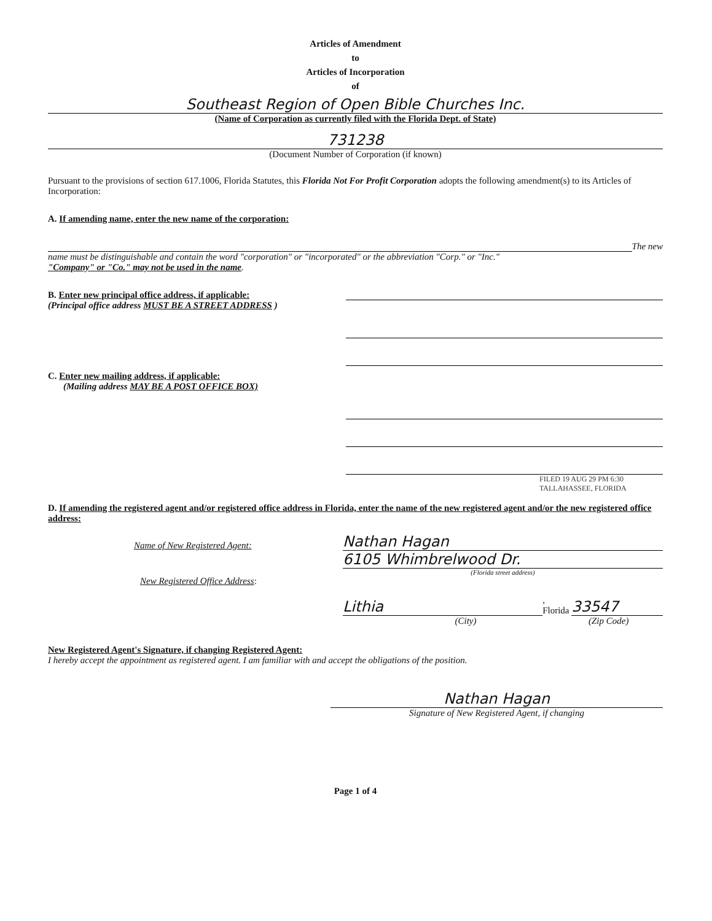Articles of Amendment
to
Articles of Incorporation
of
Southeast Region of Open Bible Churches Inc.
(Name of Corporation as currently filed with the Florida Dept. of State)
731238
(Document Number of Corporation (if known)
Pursuant to the provisions of section 617.1006, Florida Statutes, this Florida Not For Profit Corporation adopts the following amendment(s) to its Articles of Incorporation:
A. If amending name, enter the new name of the corporation:
The new
name must be distinguishable and contain the word "corporation" or "incorporated" or the abbreviation "Corp." or "Inc."
"Company" or "Co." may not be used in the name.
B. Enter new principal office address, if applicable:
(Principal office address MUST BE A STREET ADDRESS )
C. Enter new mailing address, if applicable:
(Mailing address MAY BE A POST OFFICE BOX)
FILED 19 AUG 29 PM 6:30 TALLAHASSEE, FLORIDA
D. If amending the registered agent and/or registered office address in Florida, enter the name of the new registered agent and/or the new registered office address:
Name of New Registered Agent:
Nathan Hagan
6105 Whimbrelwood Dr.
(Florida street address)
New Registered Office Address:
Lithia
, Florida
33547
(City) (Zip Code)
New Registered Agent's Signature, if changing Registered Agent:
I hereby accept the appointment as registered agent. I am familiar with and accept the obligations of the position.
Nathan Hagan
Signature of New Registered Agent, if changing
Page 1 of 4